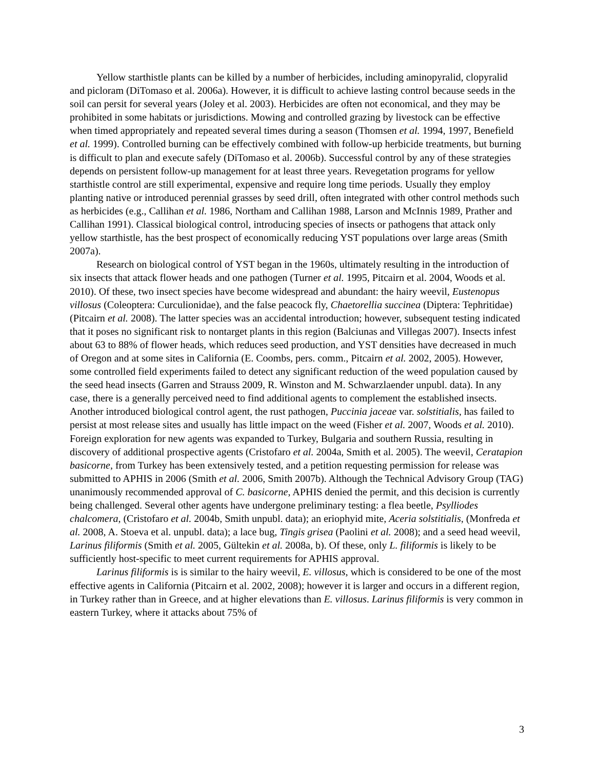Yellow starthistle plants can be killed by a number of herbicides, including aminopyralid, clopyralid and picloram (DiTomaso et al. 2006a). However, it is difficult to achieve lasting control because seeds in the soil can persit for several years (Joley et al. 2003). Herbicides are often not economical, and they may be prohibited in some habitats or jurisdictions. Mowing and controlled grazing by livestock can be effective when timed appropriately and repeated several times during a season (Thomsen et al. 1994, 1997, Benefield et al. 1999). Controlled burning can be effectively combined with follow-up herbicide treatments, but burning is difficult to plan and execute safely (DiTomaso et al. 2006b). Successful control by any of these strategies depends on persistent follow-up management for at least three years. Revegetation programs for yellow starthistle control are still experimental, expensive and require long time periods. Usually they employ planting native or introduced perennial grasses by seed drill, often integrated with other control methods such as herbicides (e.g., Callihan et al. 1986, Northam and Callihan 1988, Larson and McInnis 1989, Prather and Callihan 1991). Classical biological control, introducing species of insects or pathogens that attack only yellow starthistle, has the best prospect of economically reducing YST populations over large areas (Smith 2007a).
Research on biological control of YST began in the 1960s, ultimately resulting in the introduction of six insects that attack flower heads and one pathogen (Turner et al. 1995, Pitcairn et al. 2004, Woods et al. 2010). Of these, two insect species have become widespread and abundant: the hairy weevil, Eustenopus villosus (Coleoptera: Curculionidae), and the false peacock fly, Chaetorellia succinea (Diptera: Tephritidae) (Pitcairn et al. 2008). The latter species was an accidental introduction; however, subsequent testing indicated that it poses no significant risk to nontarget plants in this region (Balciunas and Villegas 2007). Insects infest about 63 to 88% of flower heads, which reduces seed production, and YST densities have decreased in much of Oregon and at some sites in California (E. Coombs, pers. comm., Pitcairn et al. 2002, 2005). However, some controlled field experiments failed to detect any significant reduction of the weed population caused by the seed head insects (Garren and Strauss 2009, R. Winston and M. Schwarzlaender unpubl. data). In any case, there is a generally perceived need to find additional agents to complement the established insects. Another introduced biological control agent, the rust pathogen, Puccinia jaceae var. solstitialis, has failed to persist at most release sites and usually has little impact on the weed (Fisher et al. 2007, Woods et al. 2010). Foreign exploration for new agents was expanded to Turkey, Bulgaria and southern Russia, resulting in discovery of additional prospective agents (Cristofaro et al. 2004a, Smith et al. 2005). The weevil, Ceratapion basicorne, from Turkey has been extensively tested, and a petition requesting permission for release was submitted to APHIS in 2006 (Smith et al. 2006, Smith 2007b). Although the Technical Advisory Group (TAG) unanimously recommended approval of C. basicorne, APHIS denied the permit, and this decision is currently being challenged. Several other agents have undergone preliminary testing: a flea beetle, Psylliodes chalcomera, (Cristofaro et al. 2004b, Smith unpubl. data); an eriophyid mite, Aceria solstitialis, (Monfreda et al. 2008, A. Stoeva et al. unpubl. data); a lace bug, Tingis grisea (Paolini et al. 2008); and a seed head weevil, Larinus filiformis (Smith et al. 2005, Gültekin et al. 2008a, b). Of these, only L. filiformis is likely to be sufficiently host-specific to meet current requirements for APHIS approval.
Larinus filiformis is is similar to the hairy weevil, E. villosus, which is considered to be one of the most effective agents in California (Pitcairn et al. 2002, 2008); however it is larger and occurs in a different region, in Turkey rather than in Greece, and at higher elevations than E. villosus. Larinus filiformis is very common in eastern Turkey, where it attacks about 75% of
3